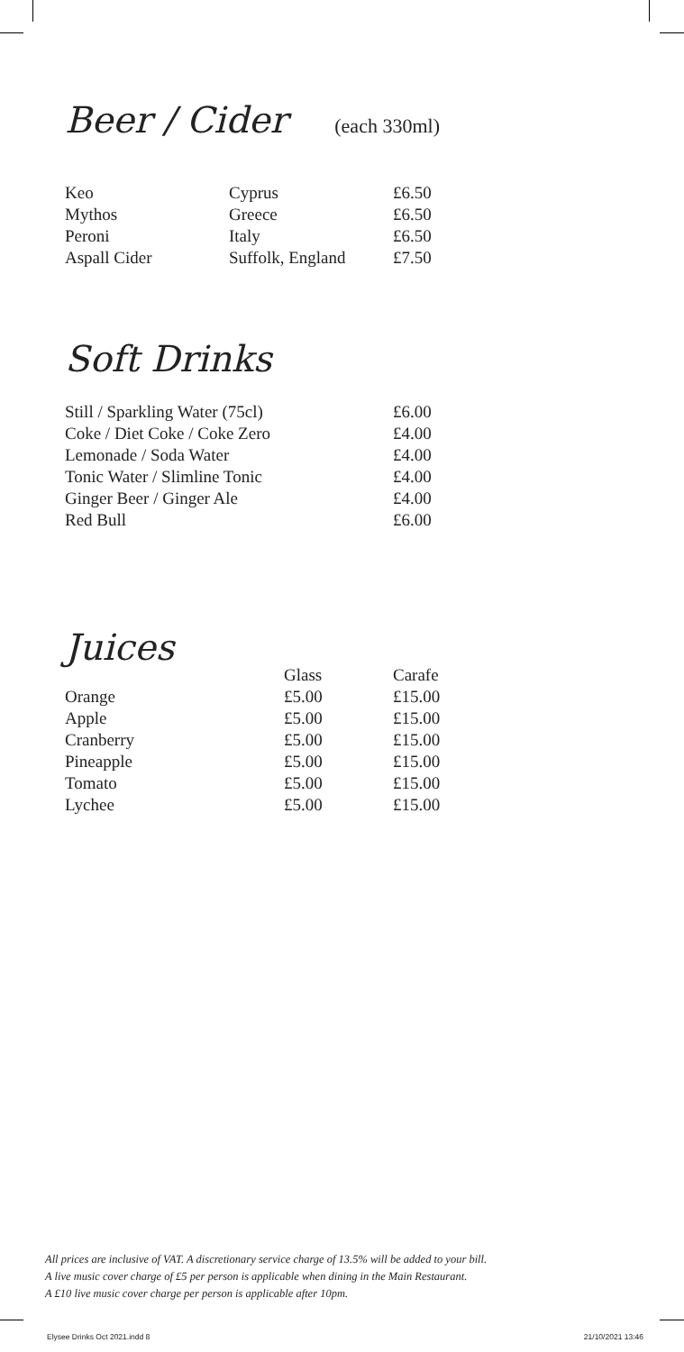Beer / Cider (each 330ml)
| Keo | Cyprus | £6.50 |
| Mythos | Greece | £6.50 |
| Peroni | Italy | £6.50 |
| Aspall Cider | Suffolk, England | £7.50 |
Soft Drinks
| Still / Sparkling Water (75cl) | £6.00 |
| Coke / Diet Coke / Coke Zero | £4.00 |
| Lemonade / Soda Water | £4.00 |
| Tonic Water / Slimline Tonic | £4.00 |
| Ginger Beer / Ginger Ale | £4.00 |
| Red Bull | £6.00 |
Juices
| | Glass | Carafe |
| --- | --- | --- |
| Orange | £5.00 | £15.00 |
| Apple | £5.00 | £15.00 |
| Cranberry | £5.00 | £15.00 |
| Pineapple | £5.00 | £15.00 |
| Tomato | £5.00 | £15.00 |
| Lychee | £5.00 | £15.00 |
All prices are inclusive of VAT. A discretionary service charge of 13.5% will be added to your bill.
A live music cover charge of £5 per person is applicable when dining in the Main Restaurant.
A £10 live music cover charge per person is applicable after 10pm.
Elysee Drinks Oct 2021.indd 8 21/10/2021 13:46